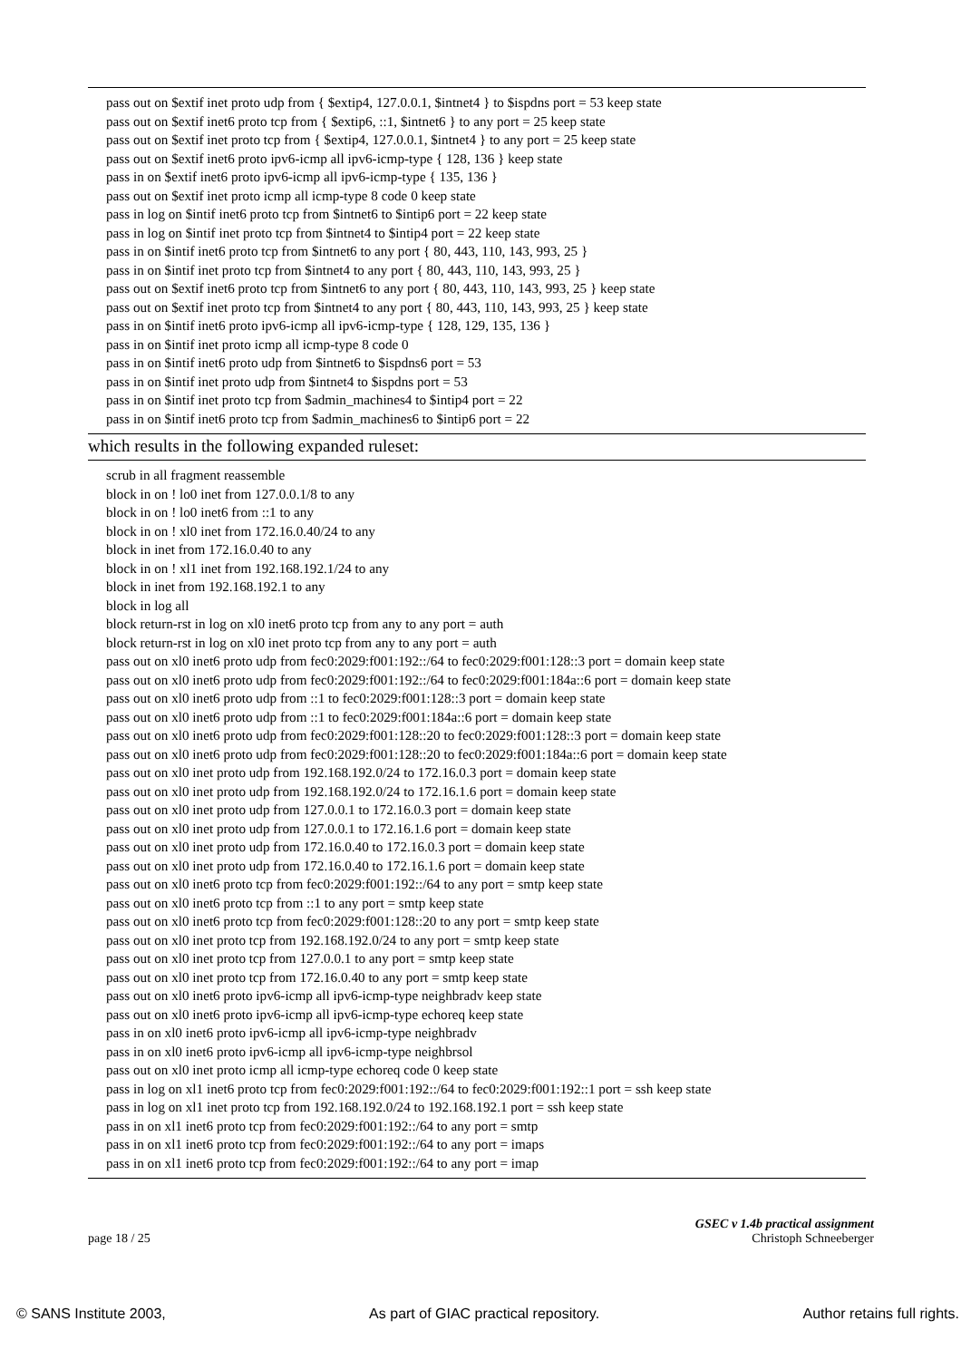pass out on $extif inet proto udp from { $extip4, 127.0.0.1, $intnet4 } to $ispdns port = 53 keep state
pass out on $extif inet6 proto tcp from { $extip6, ::1, $intnet6 } to any port = 25 keep state
pass out on $extif inet proto tcp from { $extip4, 127.0.0.1, $intnet4 } to any port = 25 keep state
pass out on $extif inet6 proto ipv6-icmp all ipv6-icmp-type { 128, 136 } keep state
pass in on $extif inet6 proto ipv6-icmp all ipv6-icmp-type { 135, 136 }
pass out on $extif inet proto icmp all icmp-type 8 code 0 keep state
pass in log on $intif inet6 proto tcp from $intnet6 to $intip6 port = 22 keep state
pass in log on $intif inet proto tcp from $intnet4 to $intip4 port = 22 keep state
pass in on $intif inet6 proto tcp from $intnet6 to any port { 80, 443, 110, 143, 993, 25 }
pass in on $intif inet proto tcp from $intnet4 to any port { 80, 443, 110, 143, 993, 25 }
pass out on $extif inet6 proto tcp from $intnet6 to any port { 80, 443, 110, 143, 993, 25 } keep state
pass out on $extif inet proto tcp from $intnet4 to any port { 80, 443, 110, 143, 993, 25 } keep state
pass in on $intif inet6 proto ipv6-icmp all ipv6-icmp-type { 128, 129, 135, 136 }
pass in on $intif inet proto icmp all icmp-type 8 code 0
pass in on $intif inet6 proto udp from $intnet6 to $ispdns6 port = 53
pass in on $intif inet proto udp from $intnet4 to $ispdns port = 53
pass in on $intif inet proto tcp from $admin_machines4 to $intip4 port = 22
pass in on $intif inet6 proto tcp from $admin_machines6 to $intip6 port = 22
which results in the following expanded ruleset:
scrub in all fragment reassemble
block in on ! lo0 inet from 127.0.0.1/8 to any
block in on ! lo0 inet6 from ::1 to any
block in on ! xl0 inet from 172.16.0.40/24 to any
block in inet from 172.16.0.40 to any
block in on ! xl1 inet from 192.168.192.1/24 to any
block in inet from 192.168.192.1 to any
block in log all
block return-rst in log on xl0 inet6 proto tcp from any to any port = auth
block return-rst in log on xl0 inet proto tcp from any to any port = auth
pass out on xl0 inet6 proto udp from fec0:2029:f001:192::/64 to fec0:2029:f001:128::3 port = domain keep state
pass out on xl0 inet6 proto udp from fec0:2029:f001:192::/64 to fec0:2029:f001:184a::6 port = domain keep state
pass out on xl0 inet6 proto udp from ::1 to fec0:2029:f001:128::3 port = domain keep state
pass out on xl0 inet6 proto udp from ::1 to fec0:2029:f001:184a::6 port = domain keep state
pass out on xl0 inet6 proto udp from fec0:2029:f001:128::20 to fec0:2029:f001:128::3 port = domain keep state
pass out on xl0 inet6 proto udp from fec0:2029:f001:128::20 to fec0:2029:f001:184a::6 port = domain keep state
pass out on xl0 inet proto udp from 192.168.192.0/24 to 172.16.0.3 port = domain keep state
pass out on xl0 inet proto udp from 192.168.192.0/24 to 172.16.1.6 port = domain keep state
pass out on xl0 inet proto udp from 127.0.0.1 to 172.16.0.3 port = domain keep state
pass out on xl0 inet proto udp from 127.0.0.1 to 172.16.1.6 port = domain keep state
pass out on xl0 inet proto udp from 172.16.0.40 to 172.16.0.3 port = domain keep state
pass out on xl0 inet proto udp from 172.16.0.40 to 172.16.1.6 port = domain keep state
pass out on xl0 inet6 proto tcp from fec0:2029:f001:192::/64 to any port = smtp keep state
pass out on xl0 inet6 proto tcp from ::1 to any port = smtp keep state
pass out on xl0 inet6 proto tcp from fec0:2029:f001:128::20 to any port = smtp keep state
pass out on xl0 inet proto tcp from 192.168.192.0/24 to any port = smtp keep state
pass out on xl0 inet proto tcp from 127.0.0.1 to any port = smtp keep state
pass out on xl0 inet proto tcp from 172.16.0.40 to any port = smtp keep state
pass out on xl0 inet6 proto ipv6-icmp all ipv6-icmp-type neighbradv keep state
pass out on xl0 inet6 proto ipv6-icmp all ipv6-icmp-type echoreq keep state
pass in on xl0 inet6 proto ipv6-icmp all ipv6-icmp-type neighbradv
pass in on xl0 inet6 proto ipv6-icmp all ipv6-icmp-type neighbrsol
pass out on xl0 inet proto icmp all icmp-type echoreq code 0 keep state
pass in log on xl1 inet6 proto tcp from fec0:2029:f001:192::/64 to fec0:2029:f001:192::1 port = ssh keep state
pass in log on xl1 inet proto tcp from 192.168.192.0/24 to 192.168.192.1 port = ssh keep state
pass in on xl1 inet6 proto tcp from fec0:2029:f001:192::/64 to any port = smtp
pass in on xl1 inet6 proto tcp from fec0:2029:f001:192::/64 to any port = imaps
pass in on xl1 inet6 proto tcp from fec0:2029:f001:192::/64 to any port = imap
page 18 / 25
GSEC v 1.4b practical assignment
Christoph Schneeberger
© SANS Institute 2003, As part of GIAC practical repository. Author retains full rights.